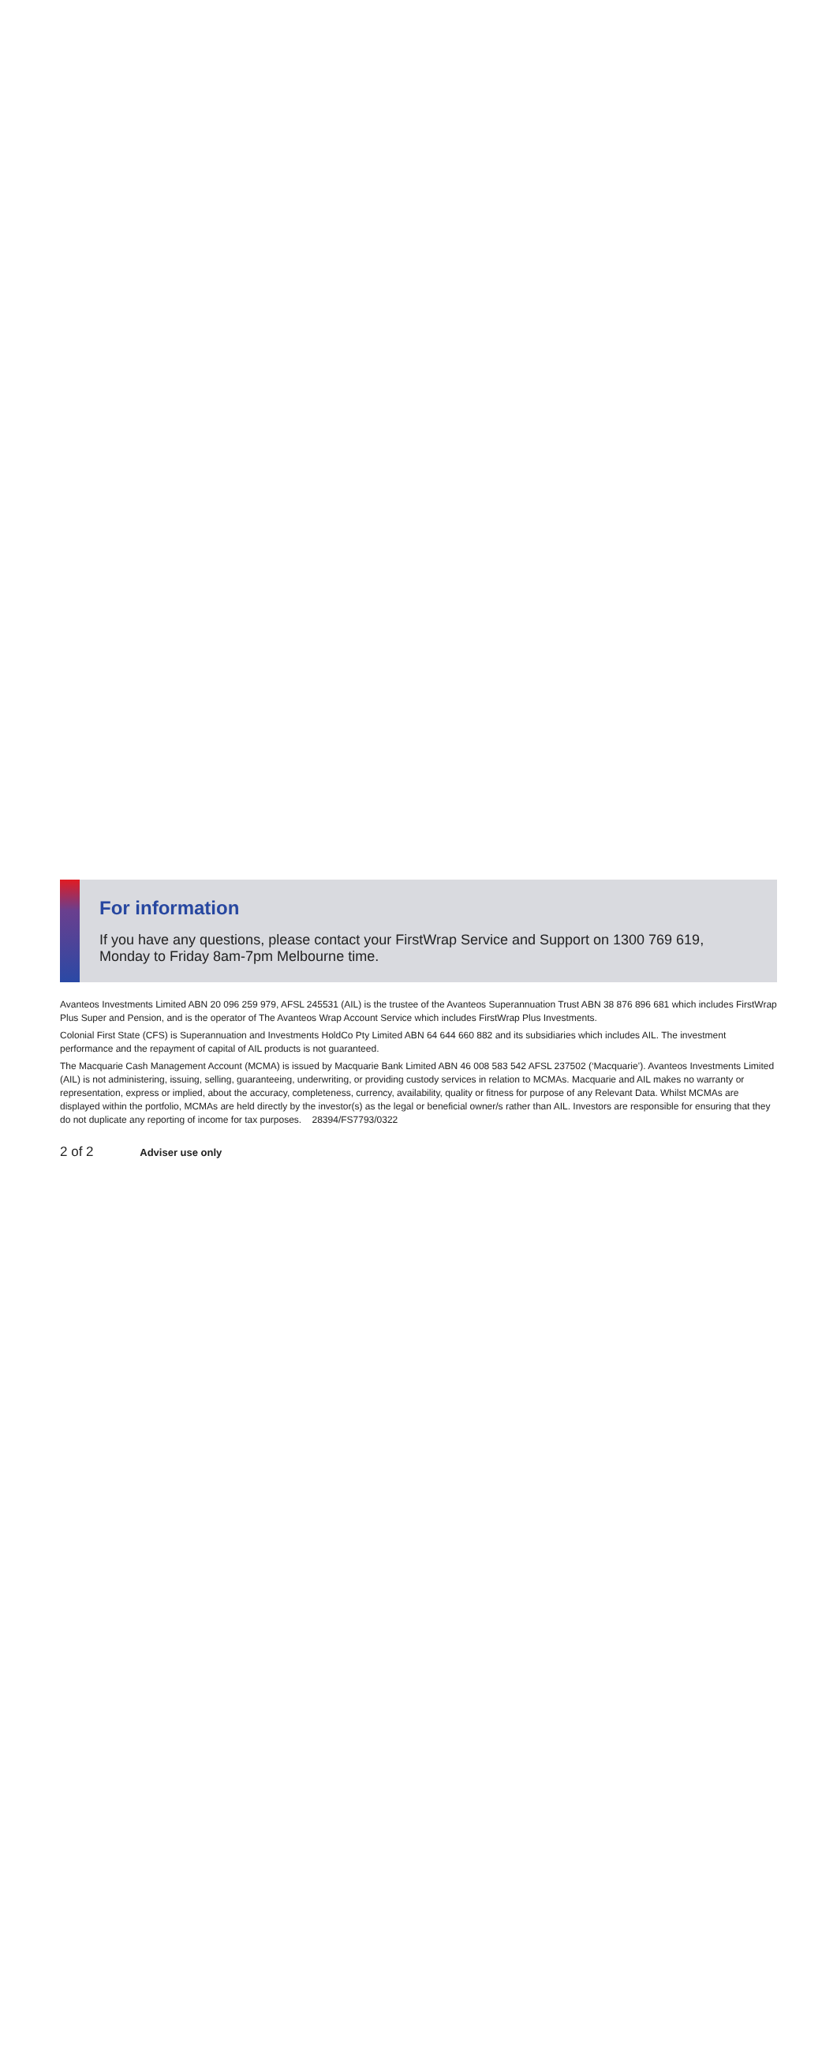For information
If you have any questions, please contact your FirstWrap Service and Support on 1300 769 619, Monday to Friday 8am-7pm Melbourne time.
Avanteos Investments Limited ABN 20 096 259 979, AFSL 245531 (AIL) is the trustee of the Avanteos Superannuation Trust ABN 38 876 896 681 which includes FirstWrap Plus Super and Pension, and is the operator of The Avanteos Wrap Account Service which includes FirstWrap Plus Investments.
Colonial First State (CFS) is Superannuation and Investments HoldCo Pty Limited ABN 64 644 660 882 and its subsidiaries which includes AIL. The investment performance and the repayment of capital of AIL products is not guaranteed.
The Macquarie Cash Management Account (MCMA) is issued by Macquarie Bank Limited ABN 46 008 583 542 AFSL 237502 (‘Macquarie’). Avanteos Investments Limited (AIL) is not administering, issuing, selling, guaranteeing, underwriting, or providing custody services in relation to MCMAs. Macquarie and AIL makes no warranty or representation, express or implied, about the accuracy, completeness, currency, availability, quality or fitness for purpose of any Relevant Data. Whilst MCMAs are displayed within the portfolio, MCMAs are held directly by the investor(s) as the legal or beneficial owner/s rather than AIL. Investors are responsible for ensuring that they do not duplicate any reporting of income for tax purposes. 28394/FS7793/0322
2 of 2 Adviser use only